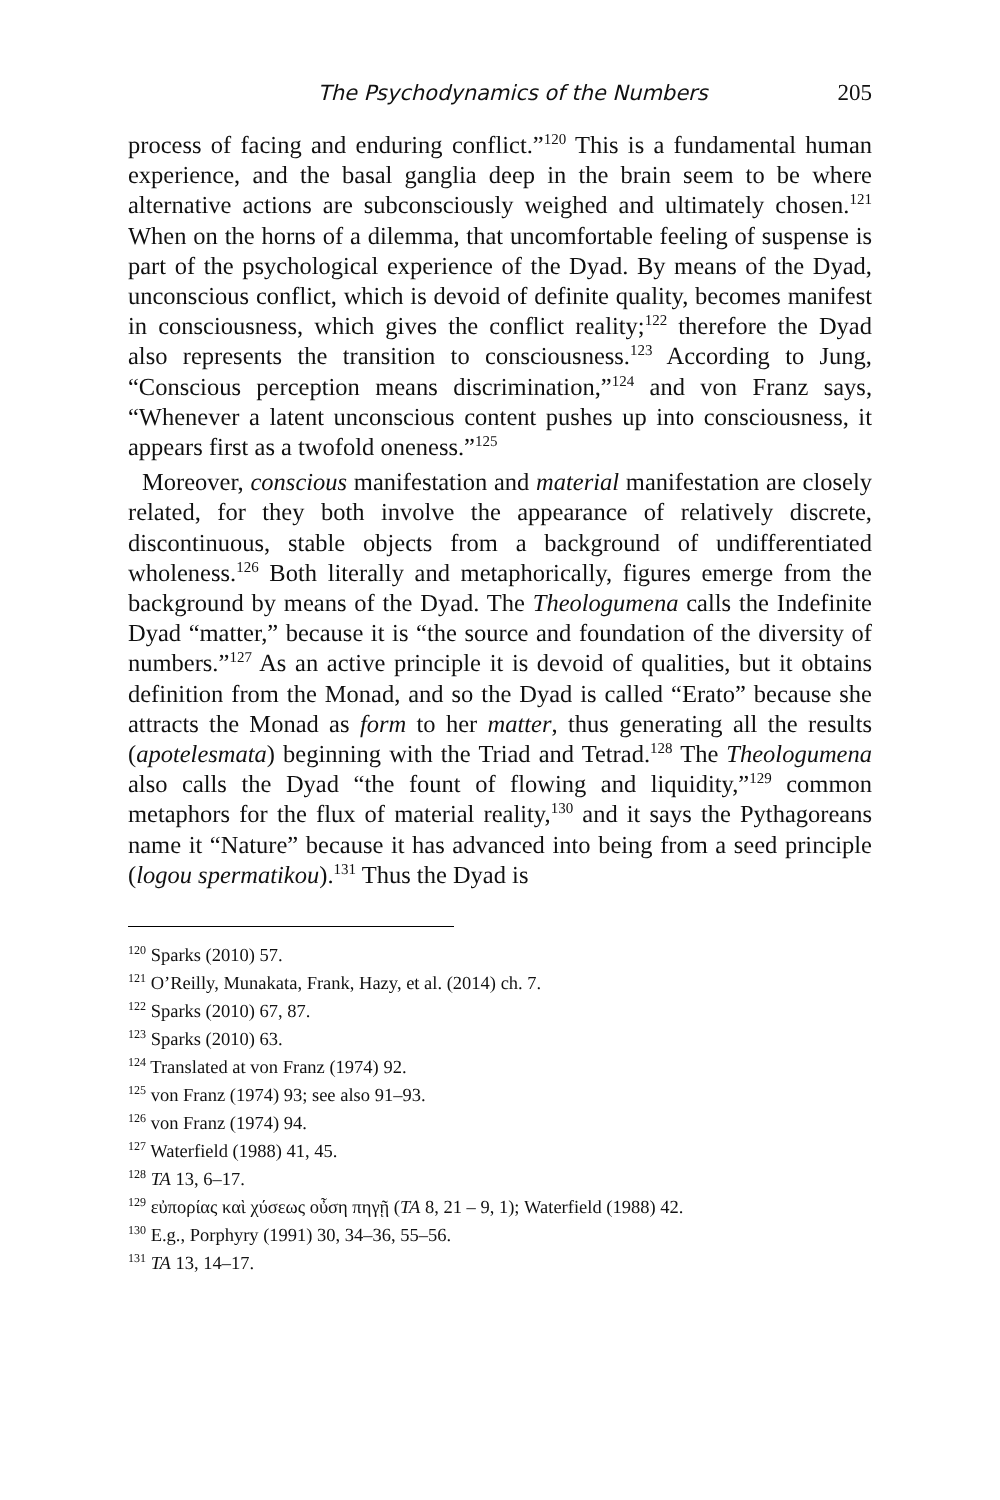The Psychodynamics of the Numbers 205
process of facing and enduring conflict.”<sup>120</sup> This is a fundamental human experience, and the basal ganglia deep in the brain seem to be where alternative actions are subconsciously weighed and ultimately chosen.<sup>121</sup> When on the horns of a dilemma, that uncomfortable feeling of suspense is part of the psychological experience of the Dyad. By means of the Dyad, unconscious conflict, which is devoid of definite quality, becomes manifest in consciousness, which gives the conflict reality;<sup>122</sup> therefore the Dyad also represents the transition to consciousness.<sup>123</sup> According to Jung, “Conscious perception means discrimination,”<sup>124</sup> and von Franz says, “Whenever a latent unconscious content pushes up into consciousness, it appears first as a twofold oneness.”<sup>125</sup>
Moreover, conscious manifestation and material manifestation are closely related, for they both involve the appearance of relatively discrete, discontinuous, stable objects from a background of undifferentiated wholeness.<sup>126</sup> Both literally and metaphorically, figures emerge from the background by means of the Dyad. The Theologumena calls the Indefinite Dyad “matter,” because it is “the source and foundation of the diversity of numbers.”<sup>127</sup> As an active principle it is devoid of qualities, but it obtains definition from the Monad, and so the Dyad is called “Erato” because she attracts the Monad as form to her matter, thus generating all the results (apotelesmata) beginning with the Triad and Tetrad.<sup>128</sup> The Theologumena also calls the Dyad “the fount of flowing and liquidity,”<sup>129</sup> common metaphors for the flux of material reality,<sup>130</sup> and it says the Pythagoreans name it “Nature” because it has advanced into being from a seed principle (logou spermatikou).<sup>131</sup> Thus the Dyad is
<sup>120</sup> Sparks (2010) 57.
<sup>121</sup> O’Reilly, Munakata, Frank, Hazy, et al. (2014) ch. 7.
<sup>122</sup> Sparks (2010) 67, 87.
<sup>123</sup> Sparks (2010) 63.
<sup>124</sup> Translated at von Franz (1974) 92.
<sup>125</sup> von Franz (1974) 93; see also 91–93.
<sup>126</sup> von Franz (1974) 94.
<sup>127</sup> Waterfield (1988) 41, 45.
<sup>128</sup> TA 13, 6–17.
<sup>129</sup> εὐπορίας καὶ χύσεως οὖση πηγῇ (TA 8, 21 – 9, 1); Waterfield (1988) 42.
<sup>130</sup> E.g., Porphyry (1991) 30, 34–36, 55–56.
<sup>131</sup> TA 13, 14–17.